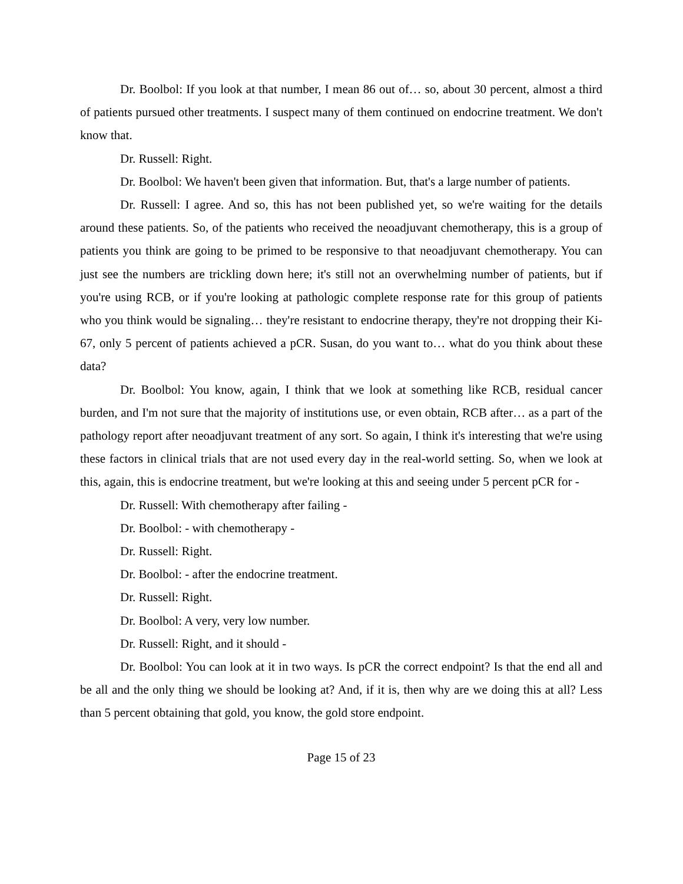Dr. Boolbol: If you look at that number, I mean 86 out of… so, about 30 percent, almost a third of patients pursued other treatments. I suspect many of them continued on endocrine treatment. We don't know that.
Dr. Russell: Right.
Dr. Boolbol: We haven't been given that information. But, that's a large number of patients.
Dr. Russell: I agree. And so, this has not been published yet, so we're waiting for the details around these patients. So, of the patients who received the neoadjuvant chemotherapy, this is a group of patients you think are going to be primed to be responsive to that neoadjuvant chemotherapy. You can just see the numbers are trickling down here; it's still not an overwhelming number of patients, but if you're using RCB, or if you're looking at pathologic complete response rate for this group of patients who you think would be signaling… they're resistant to endocrine therapy, they're not dropping their Ki-67, only 5 percent of patients achieved a pCR. Susan, do you want to… what do you think about these data?
Dr. Boolbol: You know, again, I think that we look at something like RCB, residual cancer burden, and I'm not sure that the majority of institutions use, or even obtain, RCB after… as a part of the pathology report after neoadjuvant treatment of any sort. So again, I think it's interesting that we're using these factors in clinical trials that are not used every day in the real-world setting. So, when we look at this, again, this is endocrine treatment, but we're looking at this and seeing under 5 percent pCR for -
Dr. Russell: With chemotherapy after failing -
Dr. Boolbol: - with chemotherapy -
Dr. Russell: Right.
Dr. Boolbol: - after the endocrine treatment.
Dr. Russell: Right.
Dr. Boolbol: A very, very low number.
Dr. Russell: Right, and it should -
Dr. Boolbol: You can look at it in two ways. Is pCR the correct endpoint? Is that the end all and be all and the only thing we should be looking at? And, if it is, then why are we doing this at all? Less than 5 percent obtaining that gold, you know, the gold store endpoint.
Page 15 of 23